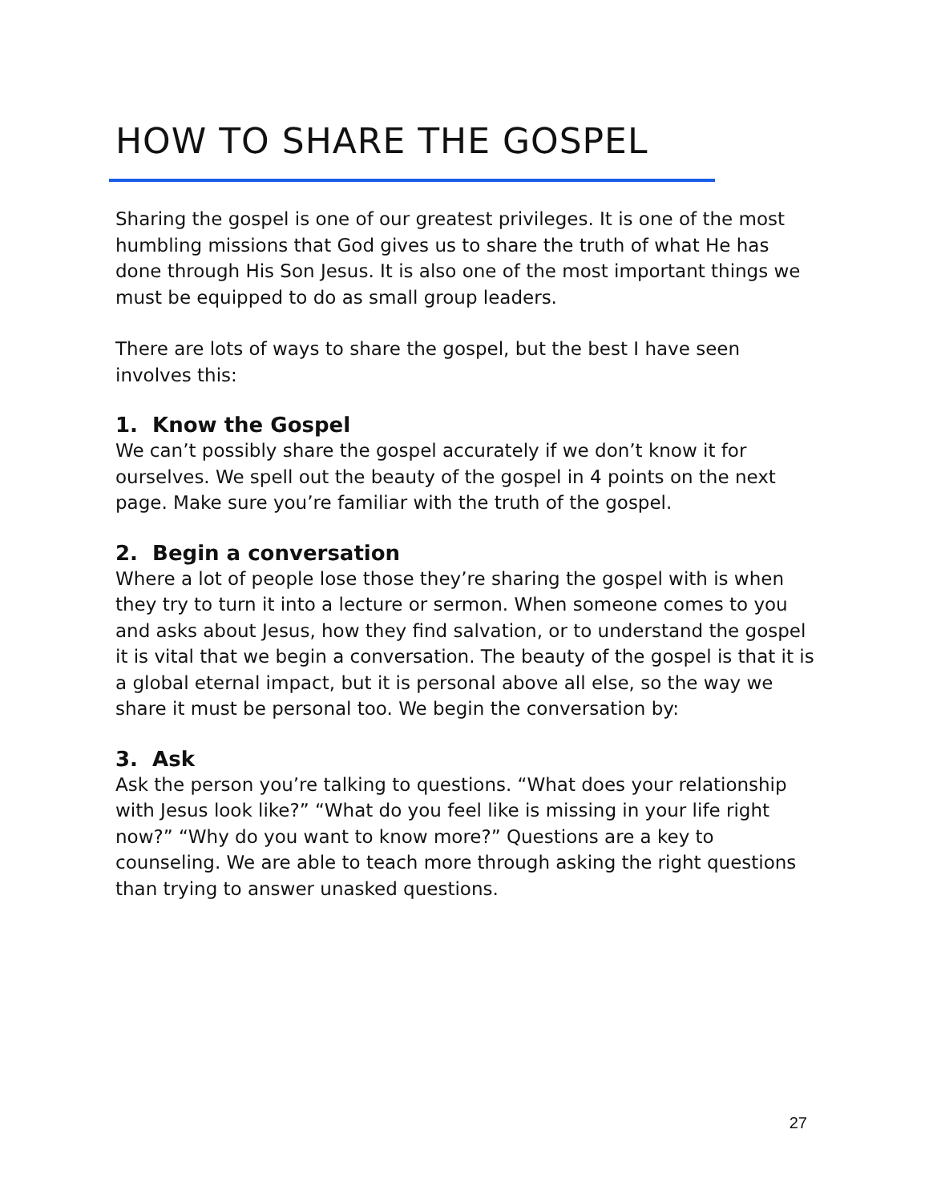HOW TO SHARE THE GOSPEL
Sharing the gospel is one of our greatest privileges. It is one of the most humbling missions that God gives us to share the truth of what He has done through His Son Jesus. It is also one of the most important things we must be equipped to do as small group leaders.
There are lots of ways to share the gospel, but the best I have seen involves this:
1. Know the Gospel
We can’t possibly share the gospel accurately if we don’t know it for ourselves. We spell out the beauty of the gospel in 4 points on the next page. Make sure you’re familiar with the truth of the gospel.
2. Begin a conversation
Where a lot of people lose those they’re sharing the gospel with is when they try to turn it into a lecture or sermon. When someone comes to you and asks about Jesus, how they find salvation, or to understand the gospel it is vital that we begin a conversation. The beauty of the gospel is that it is a global eternal impact, but it is personal above all else, so the way we share it must be personal too. We begin the conversation by:
3. Ask
Ask the person you’re talking to questions. “What does your relationship with Jesus look like?” “What do you feel like is missing in your life right now?” “Why do you want to know more?” Questions are a key to counseling. We are able to teach more through asking the right questions than trying to answer unasked questions.
27